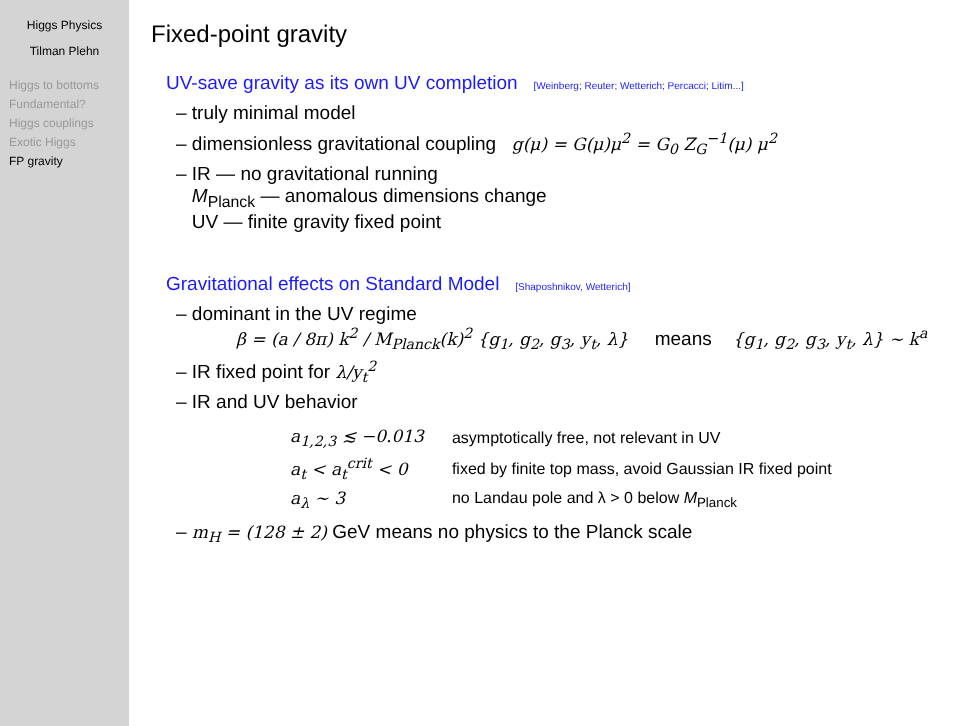Higgs Physics
Tilman Plehn
Higgs to bottoms
Fundamental?
Higgs couplings
Exotic Higgs
FP gravity
Fixed-point gravity
UV-save gravity as its own UV completion [Weinberg; Reuter; Wetterich; Percacci; Litim...]
– truly minimal model
– dimensionless gravitational coupling g(μ) = G(μ)μ<sup>2</sup> = G<sub>0</sub> Z<sub>G</sub><sup>−1</sup>(μ) μ<sup>2</sup>
– IR — no gravitational running
M<sub>Planck</sub> — anomalous dimensions change
UV — finite gravity fixed point
Gravitational effects on Standard Model [Shaposhnikov, Wetterich]
– dominant in the UV regime
β = (a / 8π) k<sup>2</sup> / M<sub>Planck</sub>(k)<sup>2</sup> {g<sub>1</sub>, g<sub>2</sub>, g<sub>3</sub>, y<sub>t</sub>, λ} means {g<sub>1</sub>, g<sub>2</sub>, g<sub>3</sub>, y<sub>t</sub>, λ} ∼ k<sup>a</sup>
– IR fixed point for λ/y<sub>t</sub><sup>2</sup>
– IR and UV behavior
| a<sub>1,2,3</sub> ≲ −0.013 | asymptotically free, not relevant in UV |
| a<sub>t</sub> < a<sub>t</sub><sup>crit</sup> < 0 | fixed by finite top mass, avoid Gaussian IR fixed point |
| a<sub>λ</sub> ∼ 3 | no Landau pole and λ > 0 below M<sub>Planck</sub> |
– m<sub>H</sub> = (128 ± 2) GeV means no physics to the Planck scale